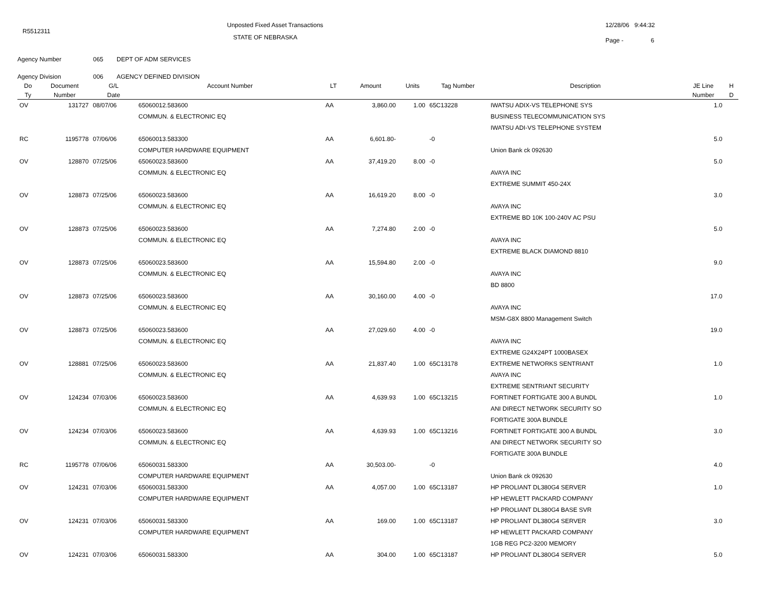R5512311
Unposted Fixed Asset Transactions
STATE OF NEBRASKA
12/28/06 9:44:32
Page - 6
Agency Number 065 DEPT OF ADM SERVICES
Agency Division 006 AGENCY DEFINED DIVISION
| Do | Document | G/L | Account Number | LT | Amount | Units | Tag Number | Description | JE Line | H |
| --- | --- | --- | --- | --- | --- | --- | --- | --- | --- | --- |
| Ty | Number | Date | | | | | | | Number | D |
| OV | 131727 | 08/07/06 | 65060012.583600 | AA | 3,860.00 | 1.00 | 65C13228 | IWATSU ADIX-VS TELEPHONE SYS | 1.0 | |
| | | | COMMUN. & ELECTRONIC EQ | | | | | BUSINESS TELECOMMUNICATION SYS | | |
| | | | | | | | | IWATSU ADI-VS TELEPHONE SYSTEM | | |
| RC | 1195778 | 07/06/06 | 65060013.583300 | AA | 6,601.80- | | -0 | | 5.0 | |
| | | | COMPUTER HARDWARE EQUIPMENT | | | | | Union Bank ck 092630 | | |
| OV | 128870 | 07/25/06 | 65060023.583600 | AA | 37,419.20 | 8.00 | -0 | | 5.0 | |
| | | | COMMUN. & ELECTRONIC EQ | | | | | AVAYA INC | | |
| | | | | | | | | EXTREME SUMMIT 450-24X | | |
| OV | 128873 | 07/25/06 | 65060023.583600 | AA | 16,619.20 | 8.00 | -0 | | 3.0 | |
| | | | COMMUN. & ELECTRONIC EQ | | | | | AVAYA INC | | |
| | | | | | | | | EXTREME BD 10K 100-240V AC PSU | | |
| OV | 128873 | 07/25/06 | 65060023.583600 | AA | 7,274.80 | 2.00 | -0 | | 5.0 | |
| | | | COMMUN. & ELECTRONIC EQ | | | | | AVAYA INC | | |
| | | | | | | | | EXTREME BLACK DIAMOND 8810 | | |
| OV | 128873 | 07/25/06 | 65060023.583600 | AA | 15,594.80 | 2.00 | -0 | | 9.0 | |
| | | | COMMUN. & ELECTRONIC EQ | | | | | AVAYA INC | | |
| | | | | | | | | BD 8800 | | |
| OV | 128873 | 07/25/06 | 65060023.583600 | AA | 30,160.00 | 4.00 | -0 | | 17.0 | |
| | | | COMMUN. & ELECTRONIC EQ | | | | | AVAYA INC | | |
| | | | | | | | | MSM-G8X 8800 Management Switch | | |
| OV | 128873 | 07/25/06 | 65060023.583600 | AA | 27,029.60 | 4.00 | -0 | | 19.0 | |
| | | | COMMUN. & ELECTRONIC EQ | | | | | AVAYA INC | | |
| | | | | | | | | EXTREME G24X24PT 1000BASEX | | |
| OV | 128881 | 07/25/06 | 65060023.583600 | AA | 21,837.40 | 1.00 | 65C13178 | EXTREME NETWORKS SENTRIANT | 1.0 | |
| | | | COMMUN. & ELECTRONIC EQ | | | | | AVAYA INC | | |
| | | | | | | | | EXTREME SENTRIANT SECURITY | | |
| OV | 124234 | 07/03/06 | 65060023.583600 | AA | 4,639.93 | 1.00 | 65C13215 | FORTINET FORTIGATE 300 A BUNDL | 1.0 | |
| | | | COMMUN. & ELECTRONIC EQ | | | | | ANI DIRECT NETWORK SECURITY SO | | |
| | | | | | | | | FORTIGATE 300A BUNDLE | | |
| OV | 124234 | 07/03/06 | 65060023.583600 | AA | 4,639.93 | 1.00 | 65C13216 | FORTINET FORTIGATE 300 A BUNDL | 3.0 | |
| | | | COMMUN. & ELECTRONIC EQ | | | | | ANI DIRECT NETWORK SECURITY SO | | |
| | | | | | | | | FORTIGATE 300A BUNDLE | | |
| RC | 1195778 | 07/06/06 | 65060031.583300 | AA | 30,503.00- | | -0 | | 4.0 | |
| | | | COMPUTER HARDWARE EQUIPMENT | | | | | Union Bank ck 092630 | | |
| OV | 124231 | 07/03/06 | 65060031.583300 | AA | 4,057.00 | 1.00 | 65C13187 | HP PROLIANT DL380G4 SERVER | 1.0 | |
| | | | COMPUTER HARDWARE EQUIPMENT | | | | | HP HEWLETT PACKARD COMPANY | | |
| | | | | | | | | HP PROLIANT DL380G4 BASE SVR | | |
| OV | 124231 | 07/03/06 | 65060031.583300 | AA | 169.00 | 1.00 | 65C13187 | HP PROLIANT DL380G4 SERVER | 3.0 | |
| | | | COMPUTER HARDWARE EQUIPMENT | | | | | HP HEWLETT PACKARD COMPANY | | |
| | | | | | | | | 1GB REG PC2-3200 MEMORY | | |
| OV | 124231 | 07/03/06 | 65060031.583300 | AA | 304.00 | 1.00 | 65C13187 | HP PROLIANT DL380G4 SERVER | 5.0 | |